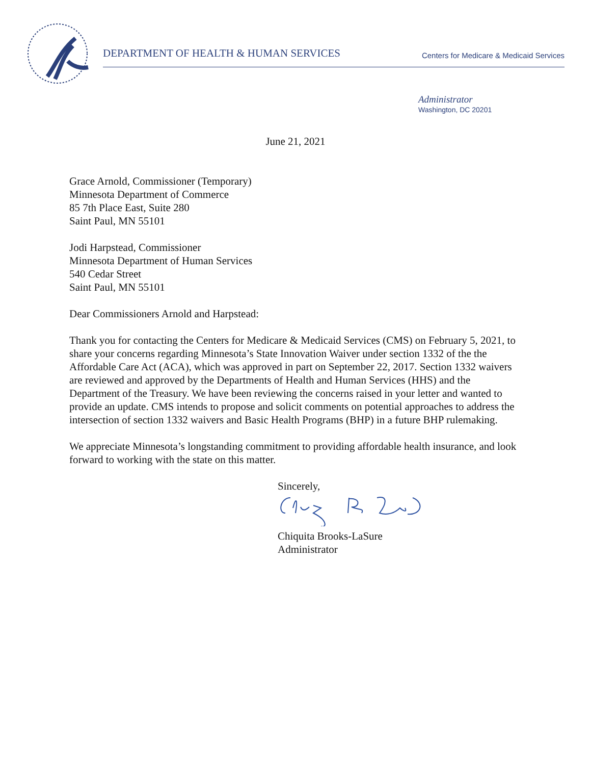DEPARTMENT OF HEALTH & HUMAN SERVICES Centers for Medicare & Medicaid Services
Administrator
Washington, DC 20201
June 21, 2021
Grace Arnold, Commissioner (Temporary)
Minnesota Department of Commerce
85 7th Place East, Suite 280
Saint Paul, MN 55101
Jodi Harpstead, Commissioner
Minnesota Department of Human Services
540 Cedar Street
Saint Paul, MN 55101
Dear Commissioners Arnold and Harpstead:
Thank you for contacting the Centers for Medicare & Medicaid Services (CMS) on February 5, 2021, to share your concerns regarding Minnesota’s State Innovation Waiver under section 1332 of the the Affordable Care Act (ACA), which was approved in part on September 22, 2017. Section 1332 waivers are reviewed and approved by the Departments of Health and Human Services (HHS) and the Department of the Treasury. We have been reviewing the concerns raised in your letter and wanted to provide an update. CMS intends to propose and solicit comments on potential approaches to address the intersection of section 1332 waivers and Basic Health Programs (BHP) in a future BHP rulemaking.
We appreciate Minnesota’s longstanding commitment to providing affordable health insurance, and look forward to working with the state on this matter.
Sincerely,
Chiquita Brooks-LaSure
Administrator